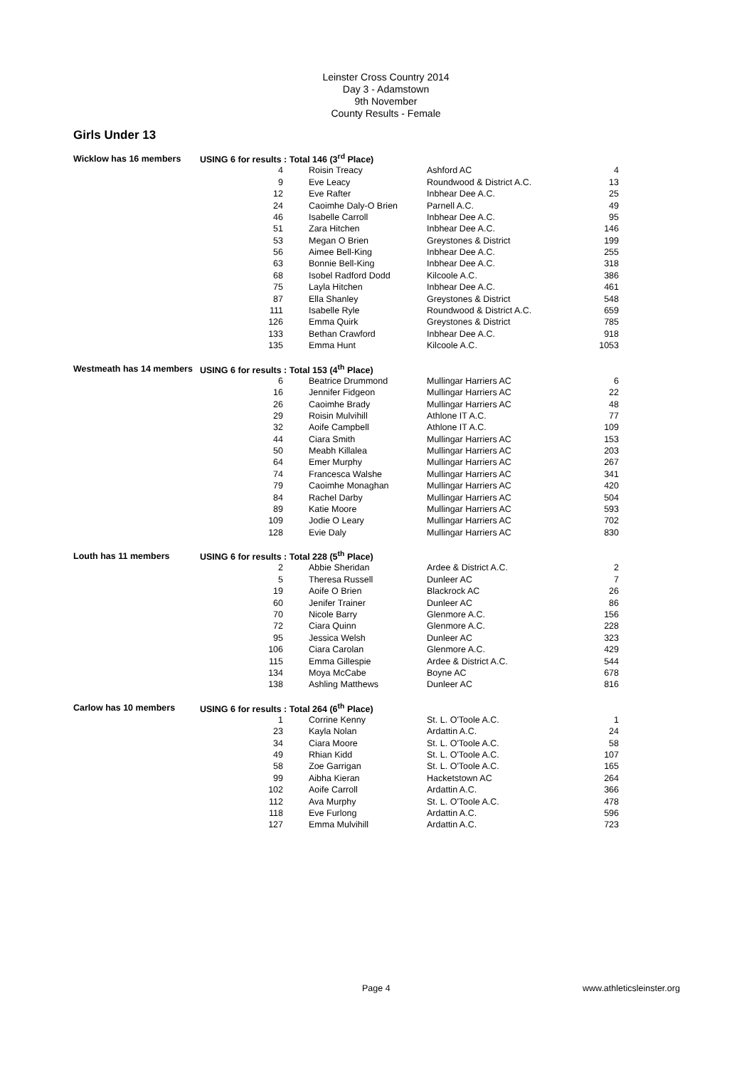Leinster Cross Country 2014
Day 3 - Adamstown
9th November
County Results - Female
Girls Under 13
| Wicklow has 16 members | USING 6 for results : Total 146 (3<sup>rd</sup> Place) | | | |
| | 4 | Roisin Treacy | Ashford AC | 4 |
| | 9 | Eve Leacy | Roundwood & District A.C. | 13 |
| | 12 | Eve Rafter | Inbhear Dee A.C. | 25 |
| | 24 | Caoimhe Daly-O Brien | Parnell A.C. | 49 |
| | 46 | Isabelle Carroll | Inbhear Dee A.C. | 95 |
| | 51 | Zara Hitchen | Inbhear Dee A.C. | 146 |
| | 53 | Megan O Brien | Greystones & District | 199 |
| | 56 | Aimee Bell-King | Inbhear Dee A.C. | 255 |
| | 63 | Bonnie Bell-King | Inbhear Dee A.C. | 318 |
| | 68 | Isobel Radford Dodd | Kilcoole A.C. | 386 |
| | 75 | Layla Hitchen | Inbhear Dee A.C. | 461 |
| | 87 | Ella Shanley | Greystones & District | 548 |
| | 111 | Isabelle Ryle | Roundwood & District A.C. | 659 |
| | 126 | Emma Quirk | Greystones & District | 785 |
| | 133 | Bethan Crawford | Inbhear Dee A.C. | 918 |
| | 135 | Emma Hunt | Kilcoole A.C. | 1053 |
| Westmeath has 14 members | USING 6 for results : Total 153 (4<sup>th</sup> Place) | | | |
| | 6 | Beatrice Drummond | Mullingar Harriers AC | 6 |
| | 16 | Jennifer Fidgeon | Mullingar Harriers AC | 22 |
| | 26 | Caoimhe Brady | Mullingar Harriers AC | 48 |
| | 29 | Roisin Mulvihill | Athlone IT A.C. | 77 |
| | 32 | Aoife Campbell | Athlone IT A.C. | 109 |
| | 44 | Ciara Smith | Mullingar Harriers AC | 153 |
| | 50 | Meabh Killalea | Mullingar Harriers AC | 203 |
| | 64 | Emer Murphy | Mullingar Harriers AC | 267 |
| | 74 | Francesca Walshe | Mullingar Harriers AC | 341 |
| | 79 | Caoimhe Monaghan | Mullingar Harriers AC | 420 |
| | 84 | Rachel Darby | Mullingar Harriers AC | 504 |
| | 89 | Katie Moore | Mullingar Harriers AC | 593 |
| | 109 | Jodie O Leary | Mullingar Harriers AC | 702 |
| | 128 | Evie Daly | Mullingar Harriers AC | 830 |
| Louth has 11 members | USING 6 for results : Total 228 (5<sup>th</sup> Place) | | | |
| | 2 | Abbie Sheridan | Ardee & District A.C. | 2 |
| | 5 | Theresa Russell | Dunleer AC | 7 |
| | 19 | Aoife O Brien | Blackrock AC | 26 |
| | 60 | Jenifer Trainer | Dunleer AC | 86 |
| | 70 | Nicole Barry | Glenmore A.C. | 156 |
| | 72 | Ciara Quinn | Glenmore A.C. | 228 |
| | 95 | Jessica Welsh | Dunleer AC | 323 |
| | 106 | Ciara Carolan | Glenmore A.C. | 429 |
| | 115 | Emma Gillespie | Ardee & District A.C. | 544 |
| | 134 | Moya McCabe | Boyne AC | 678 |
| | 138 | Ashling Matthews | Dunleer AC | 816 |
| Carlow has 10 members | USING 6 for results : Total 264 (6<sup>th</sup> Place) | | | |
| | 1 | Corrine Kenny | St. L. O'Toole A.C. | 1 |
| | 23 | Kayla Nolan | Ardattin A.C. | 24 |
| | 34 | Ciara Moore | St. L. O'Toole A.C. | 58 |
| | 49 | Rhian Kidd | St. L. O'Toole A.C. | 107 |
| | 58 | Zoe Garrigan | St. L. O'Toole A.C. | 165 |
| | 99 | Aibha Kieran | Hacketstown AC | 264 |
| | 102 | Aoife Carroll | Ardattin A.C. | 366 |
| | 112 | Ava Murphy | St. L. O'Toole A.C. | 478 |
| | 118 | Eve Furlong | Ardattin A.C. | 596 |
| | 127 | Emma Mulvihill | Ardattin A.C. | 723 |
Page 4 www.athleticsleinster.org